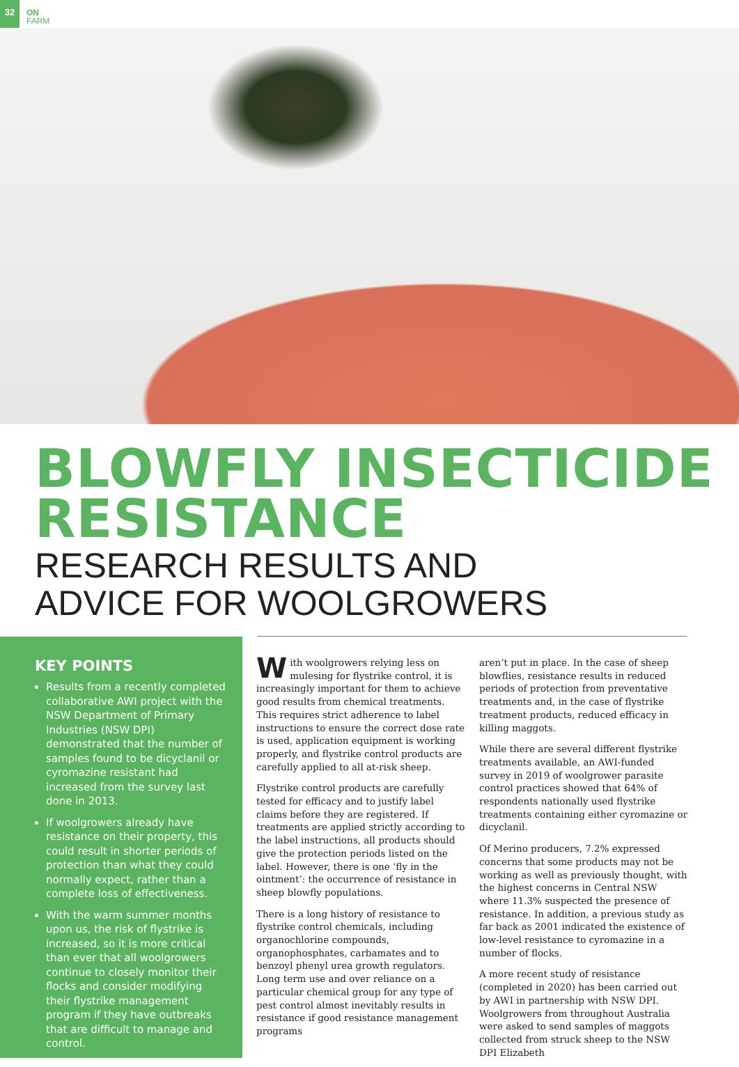32
ON
FARM
BLOWFLY INSECTICIDE
RESISTANCE
RESEARCH RESULTS AND
ADVICE FOR WOOLGROWERS
KEY POINTS
Results from a recently completed collaborative AWI project with the NSW Department of Primary Industries (NSW DPI) demonstrated that the number of samples found to be dicyclanil or cyromazine resistant had increased from the survey last done in 2013.
If woolgrowers already have resistance on their property, this could result in shorter periods of protection than what they could normally expect, rather than a complete loss of effectiveness.
With the warm summer months upon us, the risk of flystrike is increased, so it is more critical than ever that all woolgrowers continue to closely monitor their flocks and consider modifying their flystrike management program if they have outbreaks that are difficult to manage and control.
With woolgrowers relying less on mulesing for flystrike control, it is increasingly important for them to achieve good results from chemical treatments. This requires strict adherence to label instructions to ensure the correct dose rate is used, application equipment is working properly, and flystrike control products are carefully applied to all at-risk sheep.
Flystrike control products are carefully tested for efficacy and to justify label claims before they are registered. If treatments are applied strictly according to the label instructions, all products should give the protection periods listed on the label. However, there is one ‘fly in the ointment’: the occurrence of resistance in sheep blowfly populations.
There is a long history of resistance to flystrike control chemicals, including organochlorine compounds, organophosphates, carbamates and to benzoyl phenyl urea growth regulators. Long term use and over reliance on a particular chemical group for any type of pest control almost inevitably results in resistance if good resistance management programs
aren’t put in place. In the case of sheep blowflies, resistance results in reduced periods of protection from preventative treatments and, in the case of flystrike treatment products, reduced efficacy in killing maggots.
While there are several different flystrike treatments available, an AWI-funded survey in 2019 of woolgrower parasite control practices showed that 64% of respondents nationally used flystrike treatments containing either cyromazine or dicyclanil.
Of Merino producers, 7.2% expressed concerns that some products may not be working as well as previously thought, with the highest concerns in Central NSW where 11.3% suspected the presence of resistance. In addition, a previous study as far back as 2001 indicated the existence of low-level resistance to cyromazine in a number of flocks.
A more recent study of resistance (completed in 2020) has been carried out by AWI in partnership with NSW DPI. Woolgrowers from throughout Australia were asked to send samples of maggots collected from struck sheep to the NSW DPI Elizabeth